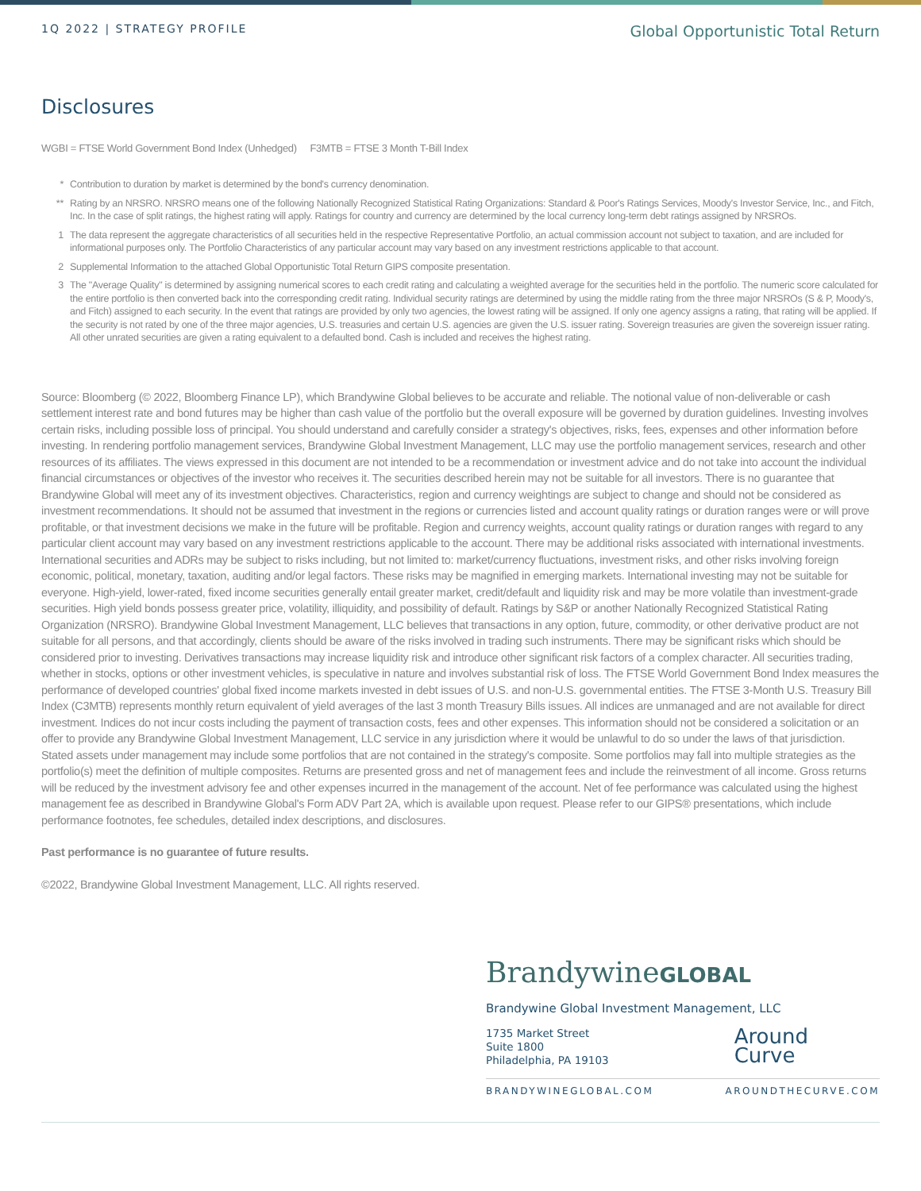1Q 2022 | STRATEGY PROFILE
Global Opportunistic Total Return
Disclosures
WGBI = FTSE World Government Bond Index (Unhedged) F3MTB = FTSE 3 Month T-Bill Index
* Contribution to duration by market is determined by the bond's currency denomination.
** Rating by an NRSRO. NRSRO means one of the following Nationally Recognized Statistical Rating Organizations: Standard & Poor's Ratings Services, Moody's Investor Service, Inc., and Fitch, Inc. In the case of split ratings, the highest rating will apply. Ratings for country and currency are determined by the local currency long-term debt ratings assigned by NRSROs.
1 The data represent the aggregate characteristics of all securities held in the respective Representative Portfolio, an actual commission account not subject to taxation, and are included for informational purposes only. The Portfolio Characteristics of any particular account may vary based on any investment restrictions applicable to that account.
2 Supplemental Information to the attached Global Opportunistic Total Return GIPS composite presentation.
3 The "Average Quality" is determined by assigning numerical scores to each credit rating and calculating a weighted average for the securities held in the portfolio. The numeric score calculated for the entire portfolio is then converted back into the corresponding credit rating. Individual security ratings are determined by using the middle rating from the three major NRSROs (S & P, Moody's, and Fitch) assigned to each security. In the event that ratings are provided by only two agencies, the lowest rating will be assigned. If only one agency assigns a rating, that rating will be applied. If the security is not rated by one of the three major agencies, U.S. treasuries and certain U.S. agencies are given the U.S. issuer rating. Sovereign treasuries are given the sovereign issuer rating. All other unrated securities are given a rating equivalent to a defaulted bond. Cash is included and receives the highest rating.
Source: Bloomberg (© 2022, Bloomberg Finance LP), which Brandywine Global believes to be accurate and reliable. The notional value of non-deliverable or cash settlement interest rate and bond futures may be higher than cash value of the portfolio but the overall exposure will be governed by duration guidelines. Investing involves certain risks, including possible loss of principal. You should understand and carefully consider a strategy's objectives, risks, fees, expenses and other information before investing. In rendering portfolio management services, Brandywine Global Investment Management, LLC may use the portfolio management services, research and other resources of its affiliates. The views expressed in this document are not intended to be a recommendation or investment advice and do not take into account the individual financial circumstances or objectives of the investor who receives it. The securities described herein may not be suitable for all investors. There is no guarantee that Brandywine Global will meet any of its investment objectives. Characteristics, region and currency weightings are subject to change and should not be considered as investment recommendations. It should not be assumed that investment in the regions or currencies listed and account quality ratings or duration ranges were or will prove profitable, or that investment decisions we make in the future will be profitable. Region and currency weights, account quality ratings or duration ranges with regard to any particular client account may vary based on any investment restrictions applicable to the account. There may be additional risks associated with international investments. International securities and ADRs may be subject to risks including, but not limited to: market/currency fluctuations, investment risks, and other risks involving foreign economic, political, monetary, taxation, auditing and/or legal factors. These risks may be magnified in emerging markets. International investing may not be suitable for everyone. High-yield, lower-rated, fixed income securities generally entail greater market, credit/default and liquidity risk and may be more volatile than investment-grade securities. High yield bonds possess greater price, volatility, illiquidity, and possibility of default. Ratings by S&P or another Nationally Recognized Statistical Rating Organization (NRSRO). Brandywine Global Investment Management, LLC believes that transactions in any option, future, commodity, or other derivative product are not suitable for all persons, and that accordingly, clients should be aware of the risks involved in trading such instruments. There may be significant risks which should be considered prior to investing. Derivatives transactions may increase liquidity risk and introduce other significant risk factors of a complex character. All securities trading, whether in stocks, options or other investment vehicles, is speculative in nature and involves substantial risk of loss. The FTSE World Government Bond Index measures the performance of developed countries' global fixed income markets invested in debt issues of U.S. and non-U.S. governmental entities. The FTSE 3-Month U.S. Treasury Bill Index (C3MTB) represents monthly return equivalent of yield averages of the last 3 month Treasury Bills issues. All indices are unmanaged and are not available for direct investment. Indices do not incur costs including the payment of transaction costs, fees and other expenses. This information should not be considered a solicitation or an offer to provide any Brandywine Global Investment Management, LLC service in any jurisdiction where it would be unlawful to do so under the laws of that jurisdiction. Stated assets under management may include some portfolios that are not contained in the strategy's composite. Some portfolios may fall into multiple strategies as the portfolio(s) meet the definition of multiple composites. Returns are presented gross and net of management fees and include the reinvestment of all income. Gross returns will be reduced by the investment advisory fee and other expenses incurred in the management of the account. Net of fee performance was calculated using the highest management fee as described in Brandywine Global's Form ADV Part 2A, which is available upon request. Please refer to our GIPS® presentations, which include performance footnotes, fee schedules, detailed index descriptions, and disclosures.
Past performance is no guarantee of future results.
©2022, Brandywine Global Investment Management, LLC. All rights reserved.
BrandywineGLOBAL
Brandywine Global Investment Management, LLC
1735 Market Street
Suite 1800
Philadelphia, PA 19103
Around
Curve
BRANDYWINEGLOBAL.COM AROUNDTHECURVE.COM